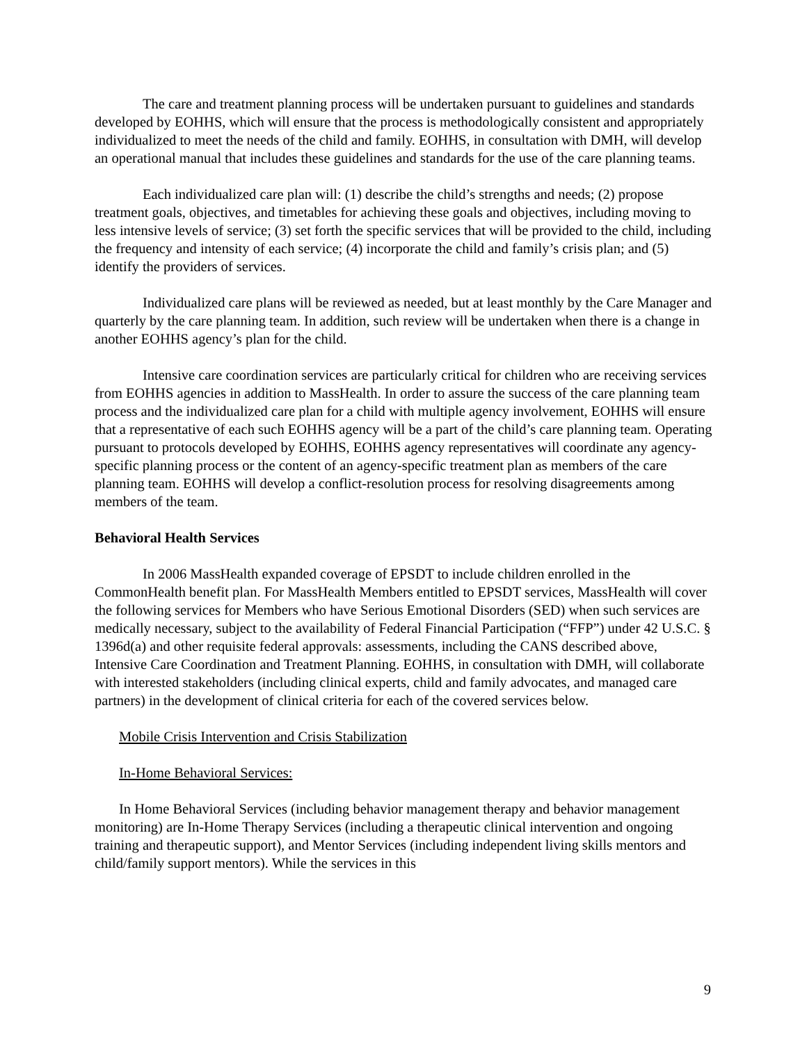The care and treatment planning process will be undertaken pursuant to guidelines and standards developed by EOHHS, which will ensure that the process is methodologically consistent and appropriately individualized to meet the needs of the child and family. EOHHS, in consultation with DMH, will develop an operational manual that includes these guidelines and standards for the use of the care planning teams.
Each individualized care plan will: (1) describe the child’s strengths and needs; (2) propose treatment goals, objectives, and timetables for achieving these goals and objectives, including moving to less intensive levels of service; (3) set forth the specific services that will be provided to the child, including the frequency and intensity of each service; (4) incorporate the child and family’s crisis plan; and (5) identify the providers of services.
Individualized care plans will be reviewed as needed, but at least monthly by the Care Manager and quarterly by the care planning team. In addition, such review will be undertaken when there is a change in another EOHHS agency’s plan for the child.
Intensive care coordination services are particularly critical for children who are receiving services from EOHHS agencies in addition to MassHealth. In order to assure the success of the care planning team process and the individualized care plan for a child with multiple agency involvement, EOHHS will ensure that a representative of each such EOHHS agency will be a part of the child’s care planning team. Operating pursuant to protocols developed by EOHHS, EOHHS agency representatives will coordinate any agency-specific planning process or the content of an agency-specific treatment plan as members of the care planning team. EOHHS will develop a conflict-resolution process for resolving disagreements among members of the team.
Behavioral Health Services
In 2006 MassHealth expanded coverage of EPSDT to include children enrolled in the CommonHealth benefit plan. For MassHealth Members entitled to EPSDT services, MassHealth will cover the following services for Members who have Serious Emotional Disorders (SED) when such services are medically necessary, subject to the availability of Federal Financial Participation (“FFP”) under 42 U.S.C. § 1396d(a) and other requisite federal approvals: assessments, including the CANS described above, Intensive Care Coordination and Treatment Planning. EOHHS, in consultation with DMH, will collaborate with interested stakeholders (including clinical experts, child and family advocates, and managed care partners) in the development of clinical criteria for each of the covered services below.
Mobile Crisis Intervention and Crisis Stabilization
In-Home Behavioral Services:
In Home Behavioral Services (including behavior management therapy and behavior management monitoring) are In-Home Therapy Services (including a therapeutic clinical intervention and ongoing training and therapeutic support), and Mentor Services (including independent living skills mentors and child/family support mentors). While the services in this
9